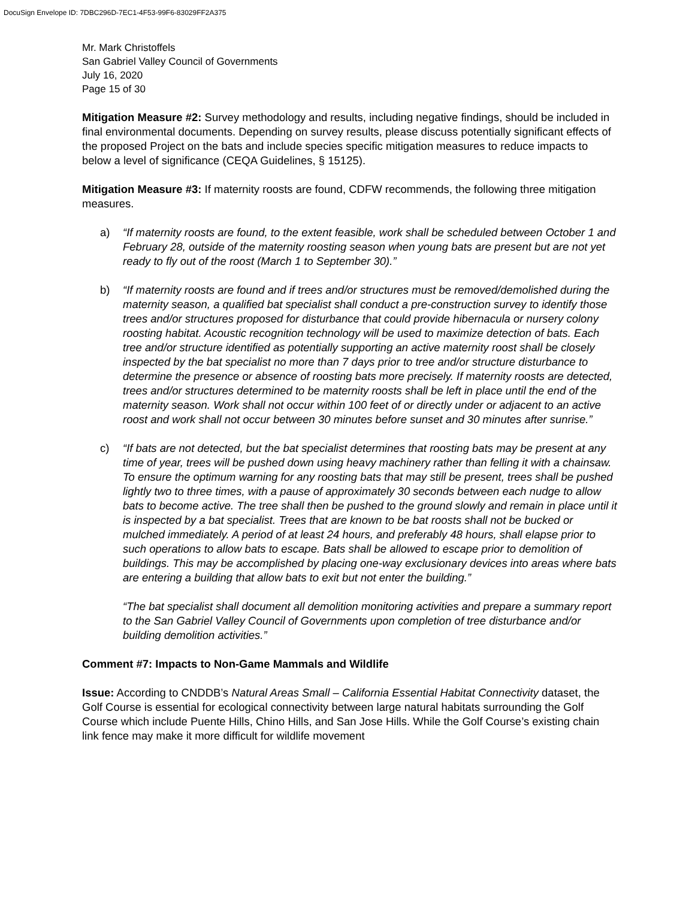DocuSign Envelope ID: 7DBC296D-7EC1-4F53-99F6-83029FF2A375
Mr. Mark Christoffels
San Gabriel Valley Council of Governments
July 16, 2020
Page 15 of 30
Mitigation Measure #2: Survey methodology and results, including negative findings, should be included in final environmental documents. Depending on survey results, please discuss potentially significant effects of the proposed Project on the bats and include species specific mitigation measures to reduce impacts to below a level of significance (CEQA Guidelines, § 15125).
Mitigation Measure #3: If maternity roosts are found, CDFW recommends, the following three mitigation measures.
a) “If maternity roosts are found, to the extent feasible, work shall be scheduled between October 1 and February 28, outside of the maternity roosting season when young bats are present but are not yet ready to fly out of the roost (March 1 to September 30).”
b) “If maternity roosts are found and if trees and/or structures must be removed/demolished during the maternity season, a qualified bat specialist shall conduct a pre-construction survey to identify those trees and/or structures proposed for disturbance that could provide hibernacula or nursery colony roosting habitat. Acoustic recognition technology will be used to maximize detection of bats. Each tree and/or structure identified as potentially supporting an active maternity roost shall be closely inspected by the bat specialist no more than 7 days prior to tree and/or structure disturbance to determine the presence or absence of roosting bats more precisely. If maternity roosts are detected, trees and/or structures determined to be maternity roosts shall be left in place until the end of the maternity season. Work shall not occur within 100 feet of or directly under or adjacent to an active roost and work shall not occur between 30 minutes before sunset and 30 minutes after sunrise.”
c) “If bats are not detected, but the bat specialist determines that roosting bats may be present at any time of year, trees will be pushed down using heavy machinery rather than felling it with a chainsaw. To ensure the optimum warning for any roosting bats that may still be present, trees shall be pushed lightly two to three times, with a pause of approximately 30 seconds between each nudge to allow bats to become active. The tree shall then be pushed to the ground slowly and remain in place until it is inspected by a bat specialist. Trees that are known to be bat roosts shall not be bucked or mulched immediately. A period of at least 24 hours, and preferably 48 hours, shall elapse prior to such operations to allow bats to escape. Bats shall be allowed to escape prior to demolition of buildings. This may be accomplished by placing one-way exclusionary devices into areas where bats are entering a building that allow bats to exit but not enter the building.”
“The bat specialist shall document all demolition monitoring activities and prepare a summary report to the San Gabriel Valley Council of Governments upon completion of tree disturbance and/or building demolition activities.”
Comment #7: Impacts to Non-Game Mammals and Wildlife
Issue: According to CNDDB’s Natural Areas Small – California Essential Habitat Connectivity dataset, the Golf Course is essential for ecological connectivity between large natural habitats surrounding the Golf Course which include Puente Hills, Chino Hills, and San Jose Hills. While the Golf Course’s existing chain link fence may make it more difficult for wildlife movement